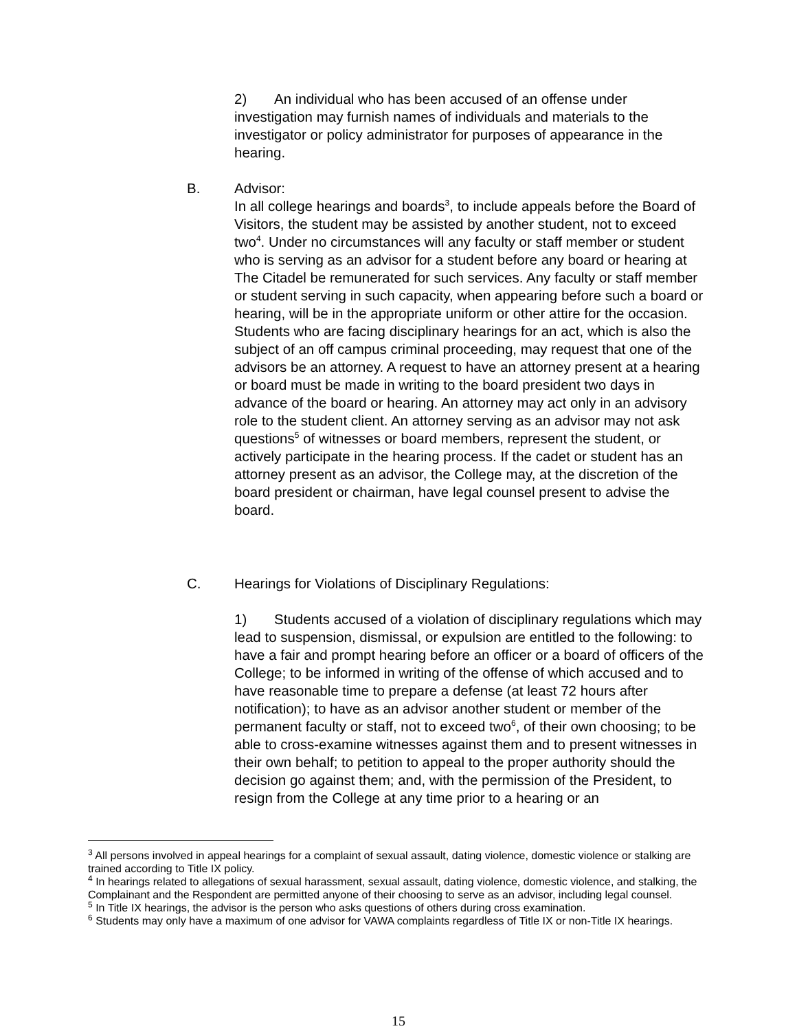2) An individual who has been accused of an offense under investigation may furnish names of individuals and materials to the investigator or policy administrator for purposes of appearance in the hearing.
B.
Advisor:
In all college hearings and boards<sup>3</sup>, to include appeals before the Board of Visitors, the student may be assisted by another student, not to exceed two<sup>4</sup>. Under no circumstances will any faculty or staff member or student who is serving as an advisor for a student before any board or hearing at The Citadel be remunerated for such services. Any faculty or staff member or student serving in such capacity, when appearing before such a board or hearing, will be in the appropriate uniform or other attire for the occasion. Students who are facing disciplinary hearings for an act, which is also the subject of an off campus criminal proceeding, may request that one of the advisors be an attorney. A request to have an attorney present at a hearing or board must be made in writing to the board president two days in advance of the board or hearing. An attorney may act only in an advisory role to the student client. An attorney serving as an advisor may not ask questions<sup>5</sup> of witnesses or board members, represent the student, or actively participate in the hearing process. If the cadet or student has an attorney present as an advisor, the College may, at the discretion of the board president or chairman, have legal counsel present to advise the board.
C. Hearings for Violations of Disciplinary Regulations:
1) Students accused of a violation of disciplinary regulations which may lead to suspension, dismissal, or expulsion are entitled to the following: to have a fair and prompt hearing before an officer or a board of officers of the College; to be informed in writing of the offense of which accused and to have reasonable time to prepare a defense (at least 72 hours after notification); to have as an advisor another student or member of the permanent faculty or staff, not to exceed two<sup>6</sup>, of their own choosing; to be able to cross-examine witnesses against them and to present witnesses in their own behalf; to petition to appeal to the proper authority should the decision go against them; and, with the permission of the President, to resign from the College at any time prior to a hearing or an
<sup>3</sup> All persons involved in appeal hearings for a complaint of sexual assault, dating violence, domestic violence or stalking are trained according to Title IX policy.
<sup>4</sup> In hearings related to allegations of sexual harassment, sexual assault, dating violence, domestic violence, and stalking, the Complainant and the Respondent are permitted anyone of their choosing to serve as an advisor, including legal counsel.
<sup>5</sup> In Title IX hearings, the advisor is the person who asks questions of others during cross examination.
<sup>6</sup> Students may only have a maximum of one advisor for VAWA complaints regardless of Title IX or non-Title IX hearings.
15